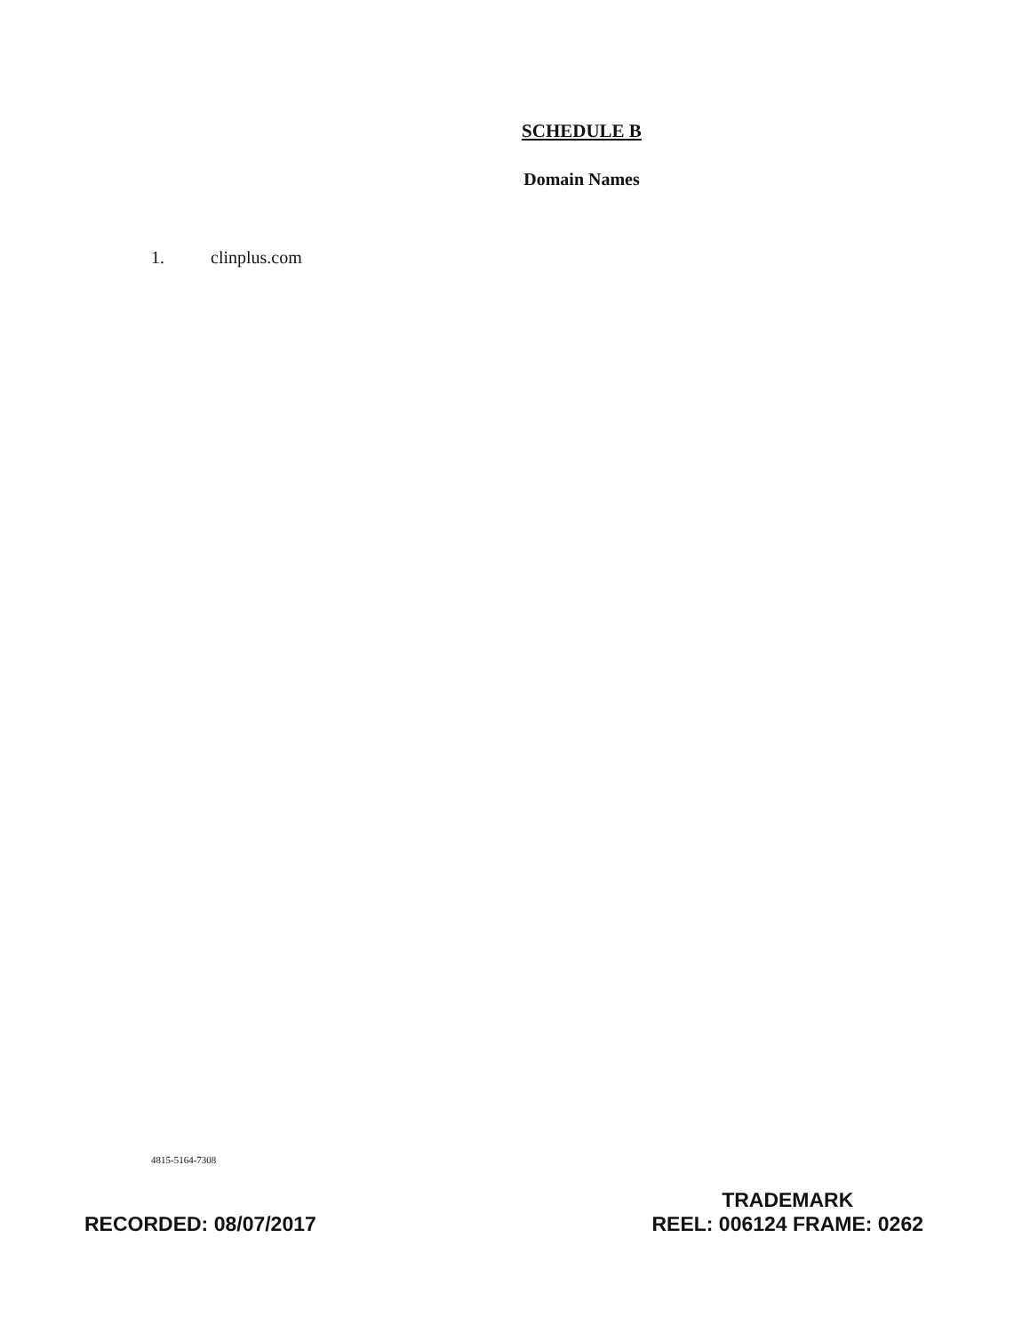SCHEDULE B
Domain Names
1. clinplus.com
4815-5164-7308
RECORDED: 08/07/2017
TRADEMARK
REEL: 006124 FRAME: 0262